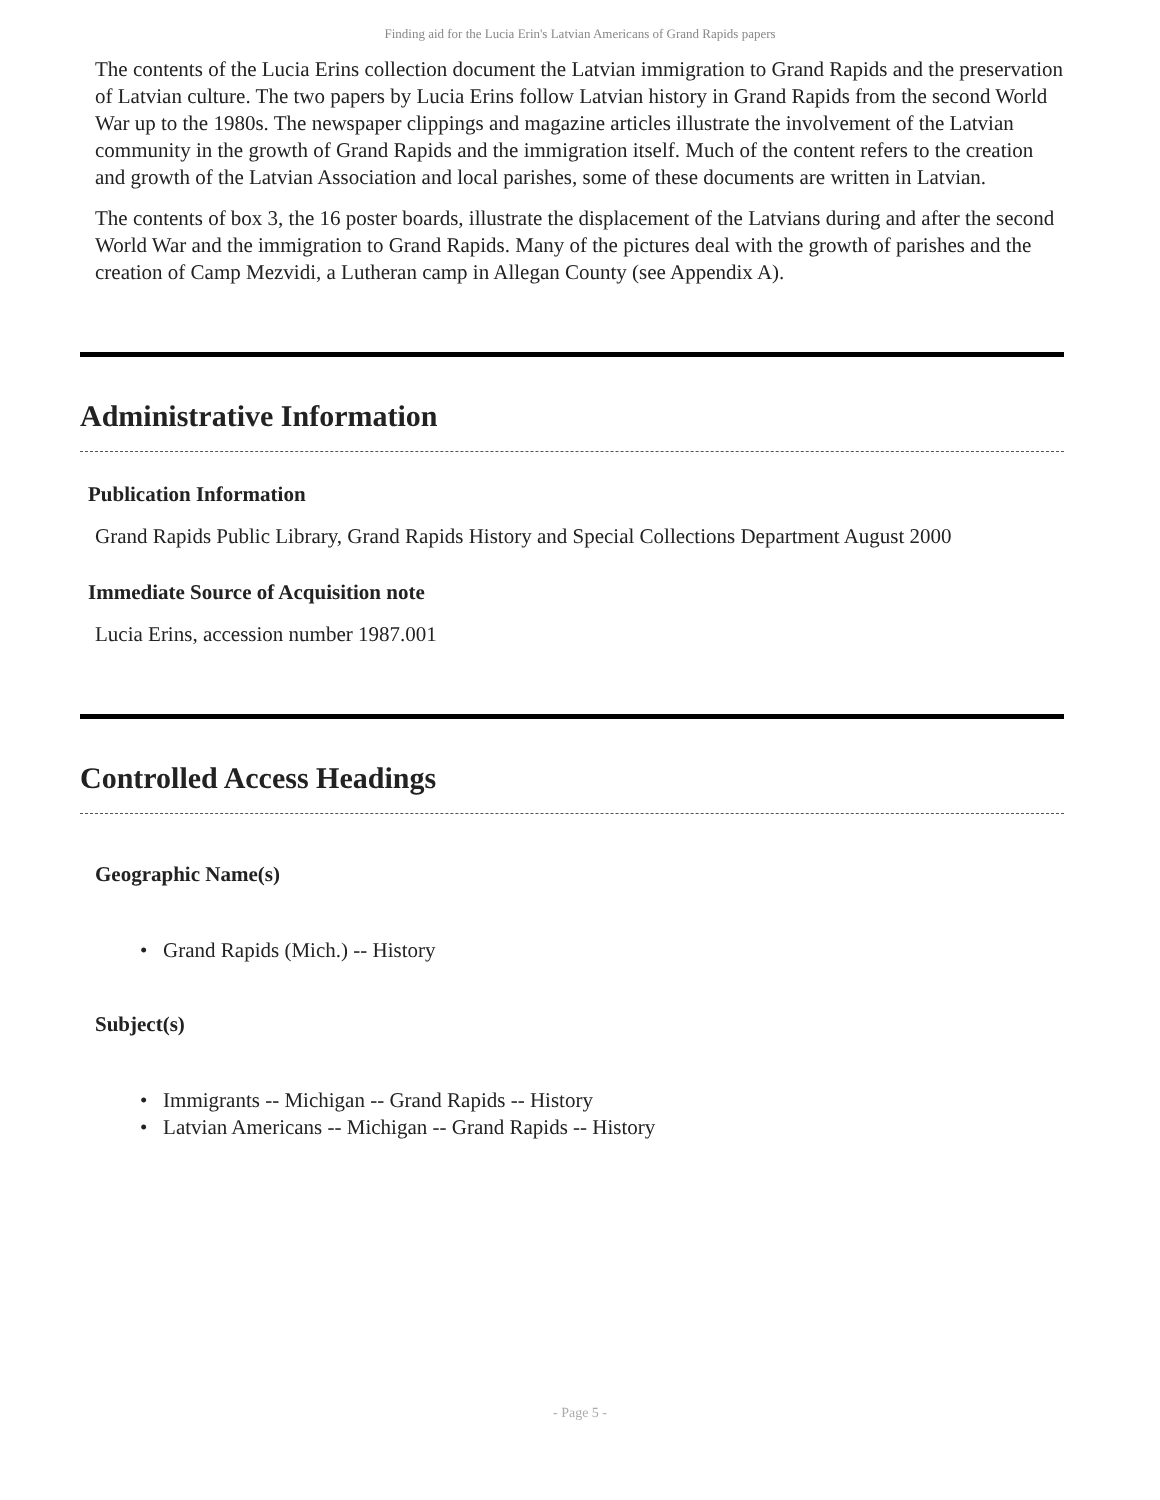Finding aid for the Lucia Erin's Latvian Americans of Grand Rapids papers
The contents of the Lucia Erins collection document the Latvian immigration to Grand Rapids and the preservation of Latvian culture. The two papers by Lucia Erins follow Latvian history in Grand Rapids from the second World War up to the 1980s. The newspaper clippings and magazine articles illustrate the involvement of the Latvian community in the growth of Grand Rapids and the immigration itself. Much of the content refers to the creation and growth of the Latvian Association and local parishes, some of these documents are written in Latvian.
The contents of box 3, the 16 poster boards, illustrate the displacement of the Latvians during and after the second World War and the immigration to Grand Rapids. Many of the pictures deal with the growth of parishes and the creation of Camp Mezvidi, a Lutheran camp in Allegan County (see Appendix A).
Administrative Information
Publication Information
Grand Rapids Public Library, Grand Rapids History and Special Collections Department August 2000
Immediate Source of Acquisition note
Lucia Erins, accession number 1987.001
Controlled Access Headings
Geographic Name(s)
• Grand Rapids (Mich.) -- History
Subject(s)
• Immigrants -- Michigan -- Grand Rapids -- History
• Latvian Americans -- Michigan -- Grand Rapids -- History
- Page 5 -